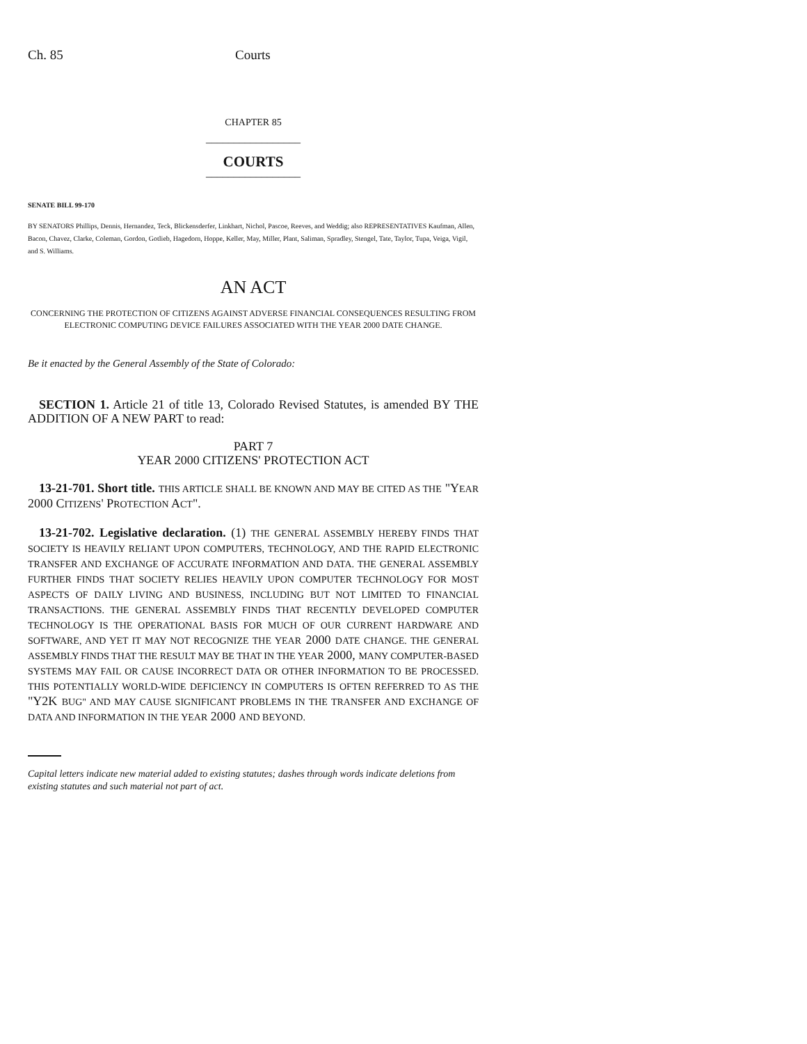Ch. 85 Courts
CHAPTER 85
_________________
COURTS
_________________
SENATE BILL 99-170
BY SENATORS Phillips, Dennis, Hernandez, Teck, Blickensderfer, Linkhart, Nichol, Pascoe, Reeves, and Weddig; also REPRESENTATIVES Kaufman, Allen, Bacon, Chavez, Clarke, Coleman, Gordon, Gotlieb, Hagedorn, Hoppe, Keller, May, Miller, Plant, Saliman, Spradley, Stengel, Tate, Taylor, Tupa, Veiga, Vigil, and S. Williams.
AN ACT
CONCERNING THE PROTECTION OF CITIZENS AGAINST ADVERSE FINANCIAL CONSEQUENCES RESULTING FROM ELECTRONIC COMPUTING DEVICE FAILURES ASSOCIATED WITH THE YEAR 2000 DATE CHANGE.
Be it enacted by the General Assembly of the State of Colorado:
SECTION 1. Article 21 of title 13, Colorado Revised Statutes, is amended BY THE ADDITION OF A NEW PART to read:
PART 7
YEAR 2000 CITIZENS' PROTECTION ACT
13-21-701. Short title. THIS ARTICLE SHALL BE KNOWN AND MAY BE CITED AS THE "YEAR 2000 CITIZENS' PROTECTION ACT".
13-21-702. Legislative declaration. (1) THE GENERAL ASSEMBLY HEREBY FINDS THAT SOCIETY IS HEAVILY RELIANT UPON COMPUTERS, TECHNOLOGY, AND THE RAPID ELECTRONIC TRANSFER AND EXCHANGE OF ACCURATE INFORMATION AND DATA. THE GENERAL ASSEMBLY FURTHER FINDS THAT SOCIETY RELIES HEAVILY UPON COMPUTER TECHNOLOGY FOR MOST ASPECTS OF DAILY LIVING AND BUSINESS, INCLUDING BUT NOT LIMITED TO FINANCIAL TRANSACTIONS. THE GENERAL ASSEMBLY FINDS THAT RECENTLY DEVELOPED COMPUTER TECHNOLOGY IS THE OPERATIONAL BASIS FOR MUCH OF OUR CURRENT HARDWARE AND SOFTWARE, AND YET IT MAY NOT RECOGNIZE THE YEAR 2000 DATE CHANGE. THE GENERAL ASSEMBLY FINDS THAT THE RESULT MAY BE THAT IN THE YEAR 2000, MANY COMPUTER-BASED SYSTEMS MAY FAIL OR CAUSE INCORRECT DATA OR OTHER INFORMATION TO BE PROCESSED. THIS POTENTIALLY WORLD-WIDE DEFICIENCY IN COMPUTERS IS OFTEN REFERRED TO AS THE "Y2K BUG" AND MAY CAUSE SIGNIFICANT PROBLEMS IN THE TRANSFER AND EXCHANGE OF DATA AND INFORMATION IN THE YEAR 2000 AND BEYOND.
Capital letters indicate new material added to existing statutes; dashes through words indicate deletions from existing statutes and such material not part of act.